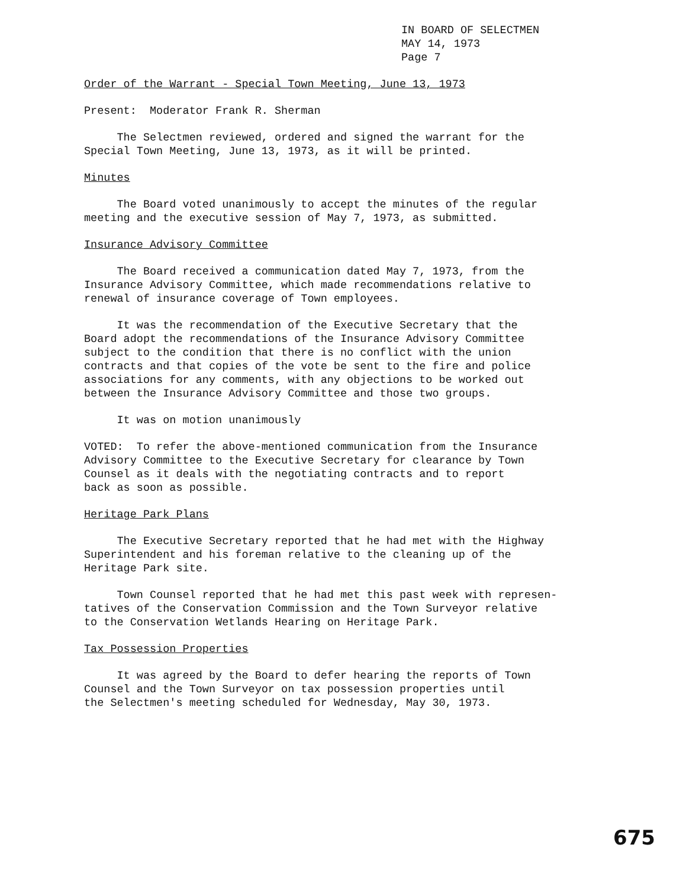IN BOARD OF SELECTMEN
MAY 14, 1973
Page 7
Order of the Warrant - Special Town Meeting, June 13, 1973
Present: Moderator Frank R. Sherman
The Selectmen reviewed, ordered and signed the warrant for the Special Town Meeting, June 13, 1973, as it will be printed.
Minutes
The Board voted unanimously to accept the minutes of the regular meeting and the executive session of May 7, 1973, as submitted.
Insurance Advisory Committee
The Board received a communication dated May 7, 1973, from the Insurance Advisory Committee, which made recommendations relative to renewal of insurance coverage of Town employees.
It was the recommendation of the Executive Secretary that the Board adopt the recommendations of the Insurance Advisory Committee subject to the condition that there is no conflict with the union contracts and that copies of the vote be sent to the fire and police associations for any comments, with any objections to be worked out between the Insurance Advisory Committee and those two groups.
It was on motion unanimously
VOTED: To refer the above-mentioned communication from the Insurance Advisory Committee to the Executive Secretary for clearance by Town Counsel as it deals with the negotiating contracts and to report back as soon as possible.
Heritage Park Plans
The Executive Secretary reported that he had met with the Highway Superintendent and his foreman relative to the cleaning up of the Heritage Park site.
Town Counsel reported that he had met this past week with represen- tatives of the Conservation Commission and the Town Surveyor relative to the Conservation Wetlands Hearing on Heritage Park.
Tax Possession Properties
It was agreed by the Board to defer hearing the reports of Town Counsel and the Town Surveyor on tax possession properties until the Selectmen's meeting scheduled for Wednesday, May 30, 1973.
675